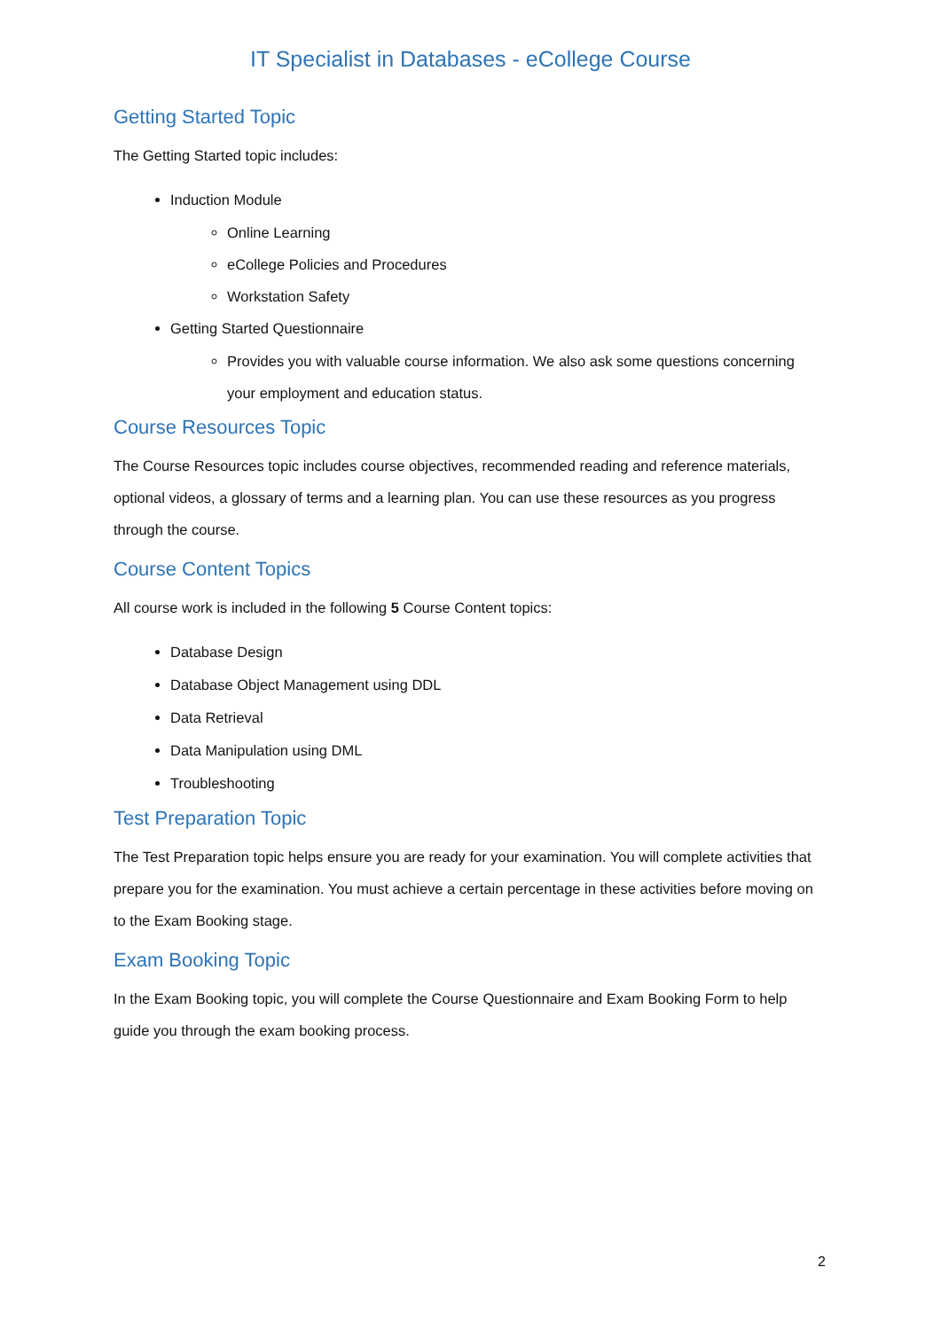IT Specialist in Databases - eCollege Course
Getting Started Topic
The Getting Started topic includes:
Induction Module
Online Learning
eCollege Policies and Procedures
Workstation Safety
Getting Started Questionnaire
Provides you with valuable course information. We also ask some questions concerning your employment and education status.
Course Resources Topic
The Course Resources topic includes course objectives, recommended reading and reference materials, optional videos, a glossary of terms and a learning plan. You can use these resources as you progress through the course.
Course Content Topics
All course work is included in the following 5 Course Content topics:
Database Design
Database Object Management using DDL
Data Retrieval
Data Manipulation using DML
Troubleshooting
Test Preparation Topic
The Test Preparation topic helps ensure you are ready for your examination. You will complete activities that prepare you for the examination. You must achieve a certain percentage in these activities before moving on to the Exam Booking stage.
Exam Booking Topic
In the Exam Booking topic, you will complete the Course Questionnaire and Exam Booking Form to help guide you through the exam booking process.
2